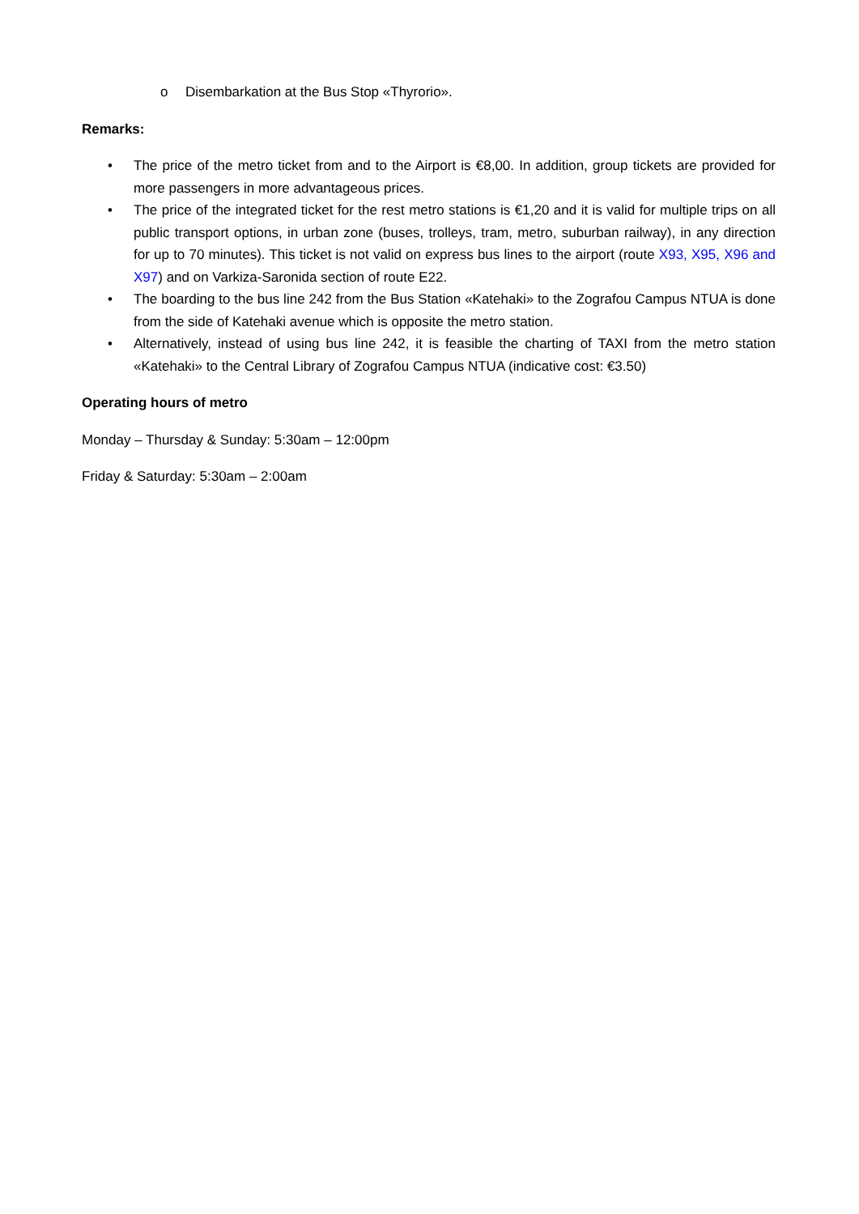o Disembarkation at the Bus Stop «Thyrorio».
Remarks:
• The price of the metro ticket from and to the Airport is €8,00. In addition, group tickets are provided for more passengers in more advantageous prices.
• The price of the integrated ticket for the rest metro stations is €1,20 and it is valid for multiple trips on all public transport options, in urban zone (buses, trolleys, tram, metro, suburban railway), in any direction for up to 70 minutes). This ticket is not valid on express bus lines to the airport (route X93, X95, X96 and X97) and on Varkiza-Saronida section of route E22.
• The boarding to the bus line 242 from the Bus Station «Katehaki» to the Zografou Campus NTUA is done from the side of Katehaki avenue which is opposite the metro station.
• Alternatively, instead of using bus line 242, it is feasible the charting of TAXI from the metro station «Katehaki» to the Central Library of Zografou Campus NTUA (indicative cost: €3.50)
Operating hours of metro
Monday – Thursday & Sunday: 5:30am – 12:00pm
Friday & Saturday: 5:30am – 2:00am